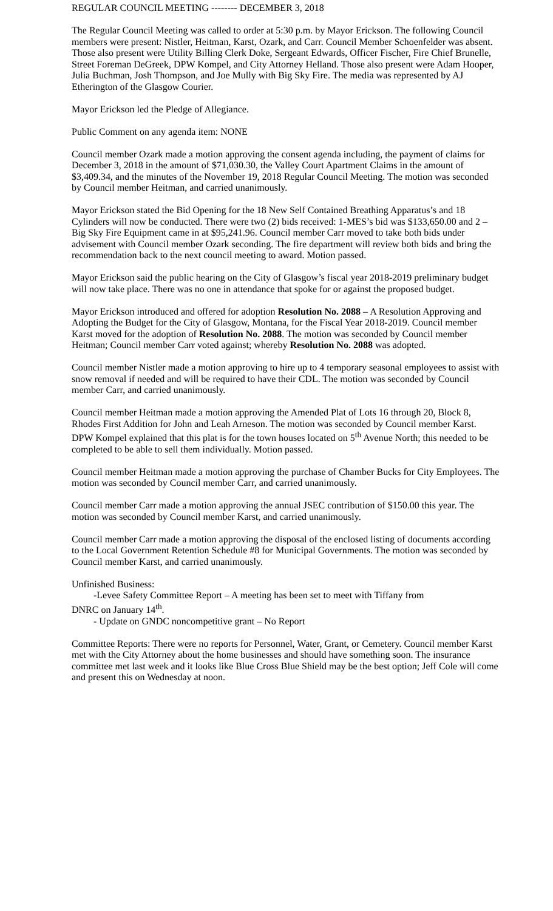REGULAR COUNCIL MEETING -------- DECEMBER 3, 2018
The Regular Council Meeting was called to order at 5:30 p.m. by Mayor Erickson. The following Council members were present: Nistler, Heitman, Karst, Ozark, and Carr. Council Member Schoenfelder was absent. Those also present were Utility Billing Clerk Doke, Sergeant Edwards, Officer Fischer, Fire Chief Brunelle, Street Foreman DeGreek, DPW Kompel, and City Attorney Helland. Those also present were Adam Hooper, Julia Buchman, Josh Thompson, and Joe Mully with Big Sky Fire. The media was represented by AJ Etherington of the Glasgow Courier.
Mayor Erickson led the Pledge of Allegiance.
Public Comment on any agenda item: NONE
Council member Ozark made a motion approving the consent agenda including, the payment of claims for December 3, 2018 in the amount of $71,030.30, the Valley Court Apartment Claims in the amount of $3,409.34, and the minutes of the November 19, 2018 Regular Council Meeting. The motion was seconded by Council member Heitman, and carried unanimously.
Mayor Erickson stated the Bid Opening for the 18 New Self Contained Breathing Apparatus’s and 18 Cylinders will now be conducted. There were two (2) bids received: 1-MES’s bid was $133,650.00 and 2 – Big Sky Fire Equipment came in at $95,241.96. Council member Carr moved to take both bids under advisement with Council member Ozark seconding. The fire department will review both bids and bring the recommendation back to the next council meeting to award. Motion passed.
Mayor Erickson said the public hearing on the City of Glasgow’s fiscal year 2018-2019 preliminary budget will now take place. There was no one in attendance that spoke for or against the proposed budget.
Mayor Erickson introduced and offered for adoption Resolution No. 2088 – A Resolution Approving and Adopting the Budget for the City of Glasgow, Montana, for the Fiscal Year 2018-2019. Council member Karst moved for the adoption of Resolution No. 2088. The motion was seconded by Council member Heitman; Council member Carr voted against; whereby Resolution No. 2088 was adopted.
Council member Nistler made a motion approving to hire up to 4 temporary seasonal employees to assist with snow removal if needed and will be required to have their CDL. The motion was seconded by Council member Carr, and carried unanimously.
Council member Heitman made a motion approving the Amended Plat of Lots 16 through 20, Block 8, Rhodes First Addition for John and Leah Arneson. The motion was seconded by Council member Karst. DPW Kompel explained that this plat is for the town houses located on 5<sup>th</sup> Avenue North; this needed to be completed to be able to sell them individually. Motion passed.
Council member Heitman made a motion approving the purchase of Chamber Bucks for City Employees. The motion was seconded by Council member Carr, and carried unanimously.
Council member Carr made a motion approving the annual JSEC contribution of $150.00 this year. The motion was seconded by Council member Karst, and carried unanimously.
Council member Carr made a motion approving the disposal of the enclosed listing of documents according to the Local Government Retention Schedule #8 for Municipal Governments. The motion was seconded by Council member Karst, and carried unanimously.
Unfinished Business:
-Levee Safety Committee Report – A meeting has been set to meet with Tiffany from
DNRC on January 14<sup>th</sup>.
- Update on GNDC noncompetitive grant – No Report
Committee Reports: There were no reports for Personnel, Water, Grant, or Cemetery. Council member Karst met with the City Attorney about the home businesses and should have something soon. The insurance committee met last week and it looks like Blue Cross Blue Shield may be the best option; Jeff Cole will come and present this on Wednesday at noon.